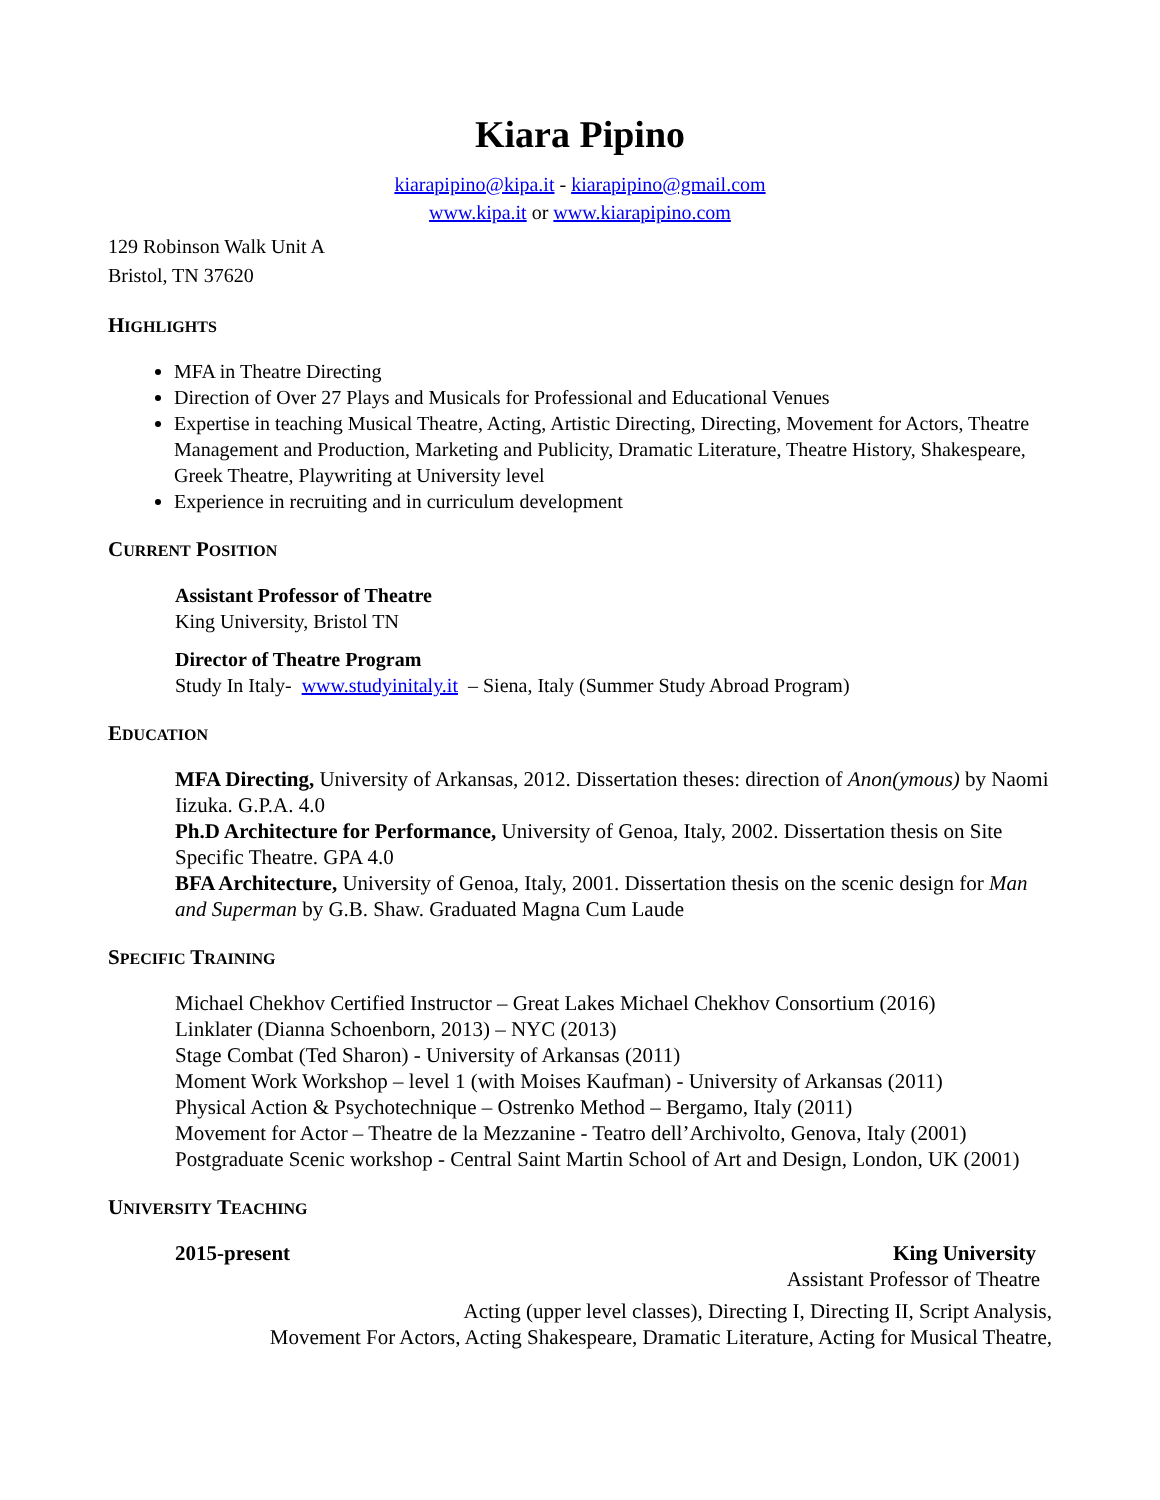Kiara Pipino
kiarapipino@kipa.it - kiarapipino@gmail.com
www.kipa.it or www.kiarapipino.com
129 Robinson Walk Unit A
Bristol, TN 37620
HIGHLIGHTS
MFA in Theatre Directing
Direction of Over 27 Plays and Musicals for Professional and Educational Venues
Expertise in teaching Musical Theatre, Acting, Artistic Directing, Directing, Movement for Actors, Theatre Management and Production, Marketing and Publicity, Dramatic Literature, Theatre History, Shakespeare, Greek Theatre, Playwriting at University level
Experience in recruiting and in curriculum development
CURRENT POSITION
Assistant Professor of Theatre
King University, Bristol TN
Director of Theatre Program
Study In Italy- www.studyinitaly.it – Siena, Italy (Summer Study Abroad Program)
EDUCATION
MFA Directing, University of Arkansas, 2012. Dissertation theses: direction of Anon(ymous) by Naomi Iizuka. G.P.A. 4.0
Ph.D Architecture for Performance, University of Genoa, Italy, 2002. Dissertation thesis on Site Specific Theatre. GPA 4.0
BFA Architecture, University of Genoa, Italy, 2001. Dissertation thesis on the scenic design for Man and Superman by G.B. Shaw. Graduated Magna Cum Laude
SPECIFIC TRAINING
Michael Chekhov Certified Instructor – Great Lakes Michael Chekhov Consortium (2016)
Linklater (Dianna Schoenborn, 2013) – NYC (2013)
Stage Combat (Ted Sharon) - University of Arkansas (2011)
Moment Work Workshop – level 1 (with Moises Kaufman) - University of Arkansas (2011)
Physical Action & Psychotechnique – Ostrenko Method – Bergamo, Italy (2011)
Movement for Actor – Theatre de la Mezzanine - Teatro dell’Archivolto, Genova, Italy (2001)
Postgraduate Scenic workshop - Central Saint Martin School of Art and Design, London, UK (2001)
UNIVERSITY TEACHING
2015-present King University
Assistant Professor of Theatre
Acting (upper level classes), Directing I, Directing II, Script Analysis,
Movement For Actors, Acting Shakespeare, Dramatic Literature, Acting for Musical Theatre,